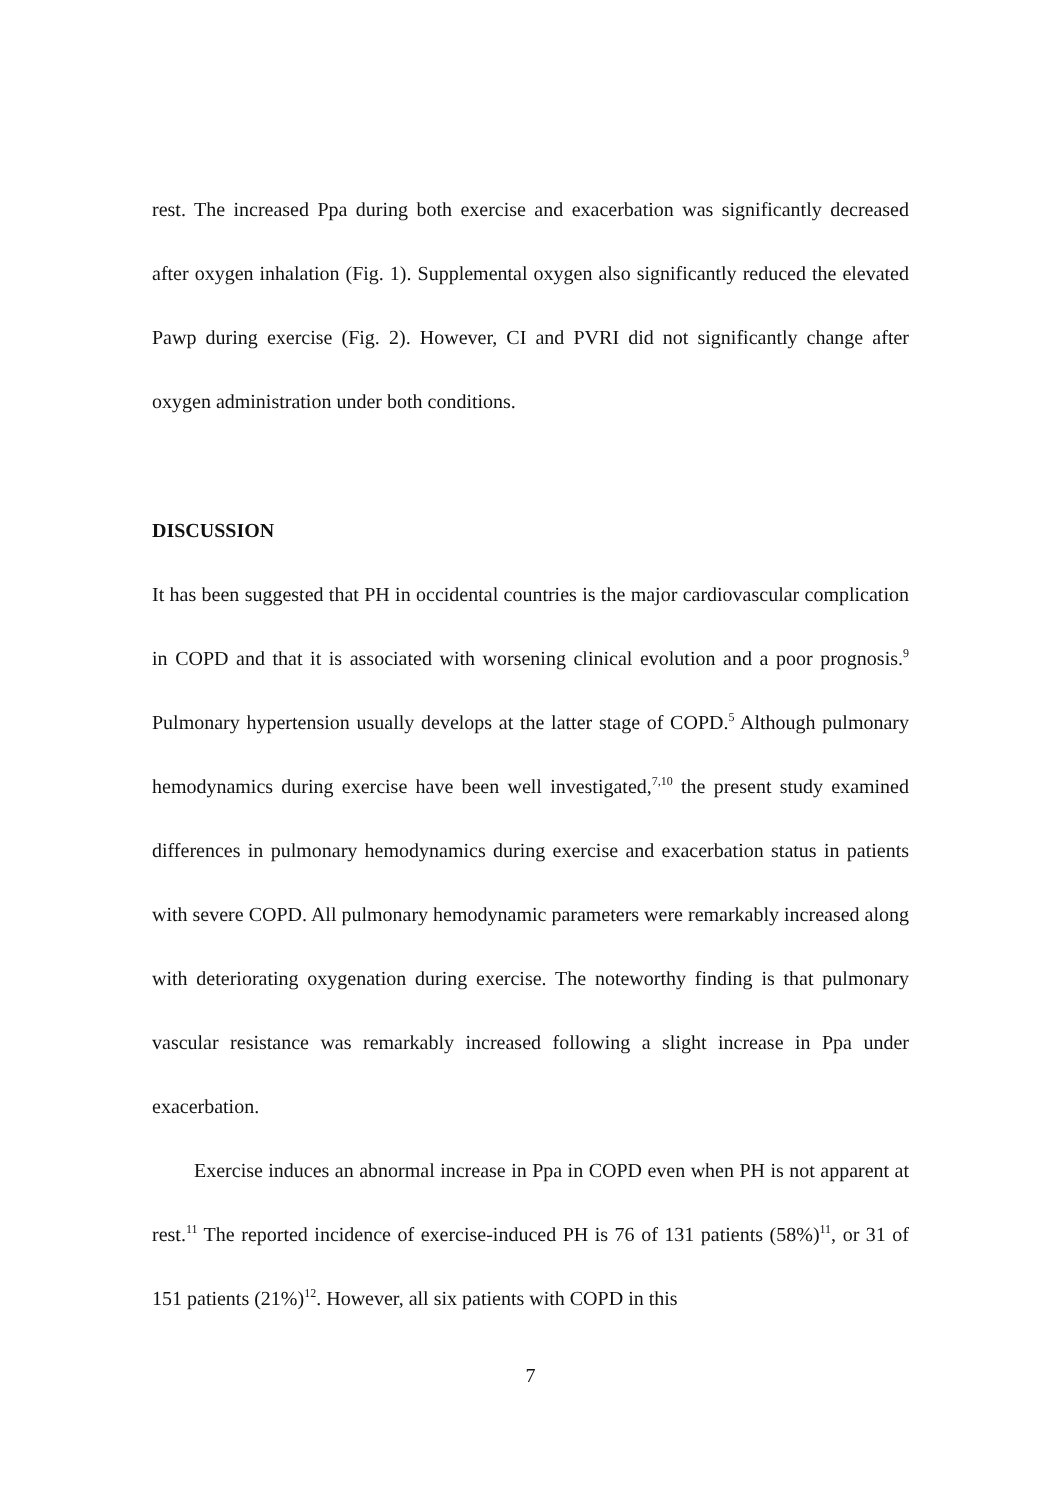rest. The increased Ppa during both exercise and exacerbation was significantly decreased after oxygen inhalation (Fig. 1). Supplemental oxygen also significantly reduced the elevated Pawp during exercise (Fig. 2). However, CI and PVRI did not significantly change after oxygen administration under both conditions.
DISCUSSION
It has been suggested that PH in occidental countries is the major cardiovascular complication in COPD and that it is associated with worsening clinical evolution and a poor prognosis.<sup>9</sup> Pulmonary hypertension usually develops at the latter stage of COPD.<sup>5</sup> Although pulmonary hemodynamics during exercise have been well investigated,<sup>7,10</sup> the present study examined differences in pulmonary hemodynamics during exercise and exacerbation status in patients with severe COPD. All pulmonary hemodynamic parameters were remarkably increased along with deteriorating oxygenation during exercise. The noteworthy finding is that pulmonary vascular resistance was remarkably increased following a slight increase in Ppa under exacerbation.
Exercise induces an abnormal increase in Ppa in COPD even when PH is not apparent at rest.<sup>11</sup> The reported incidence of exercise-induced PH is 76 of 131 patients (58%)<sup>11</sup>, or 31 of 151 patients (21%)<sup>12</sup>. However, all six patients with COPD in this
7